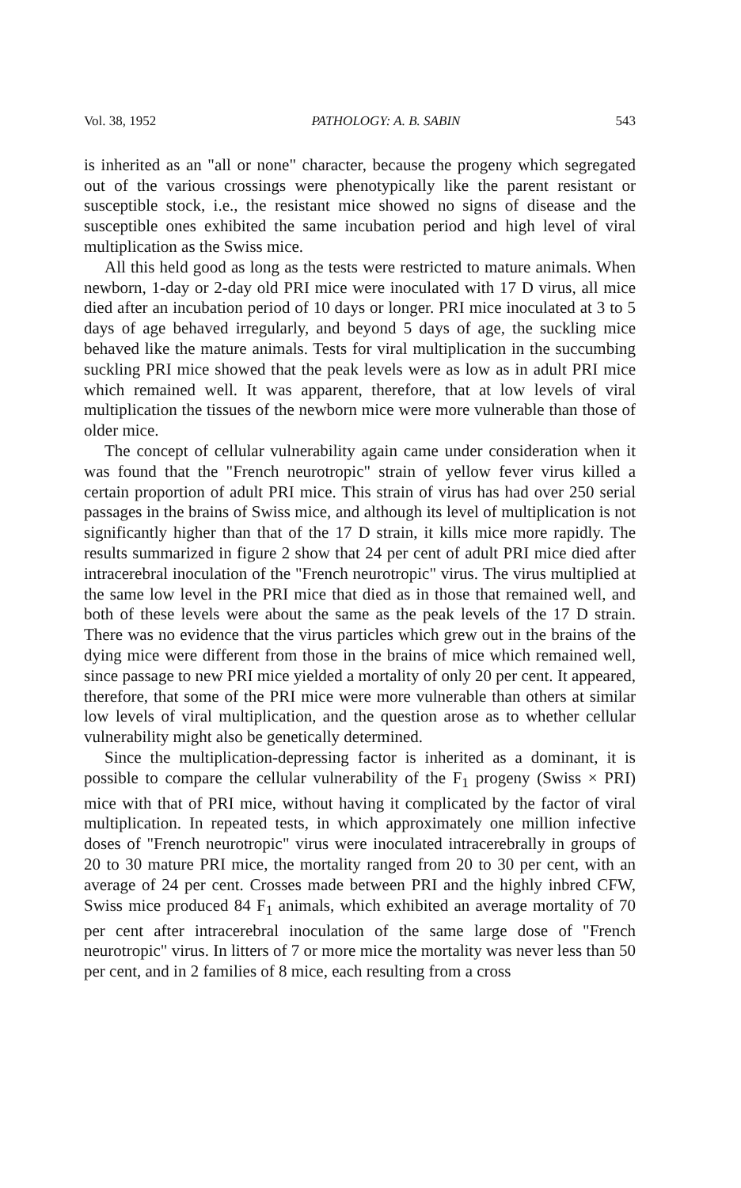Vol. 38, 1952 PATHOLOGY: A. B. SABIN 543
is inherited as an "all or none" character, because the progeny which segregated out of the various crossings were phenotypically like the parent resistant or susceptible stock, i.e., the resistant mice showed no signs of disease and the susceptible ones exhibited the same incubation period and high level of viral multiplication as the Swiss mice.
All this held good as long as the tests were restricted to mature animals. When newborn, 1-day or 2-day old PRI mice were inoculated with 17 D virus, all mice died after an incubation period of 10 days or longer. PRI mice inoculated at 3 to 5 days of age behaved irregularly, and beyond 5 days of age, the suckling mice behaved like the mature animals. Tests for viral multiplication in the succumbing suckling PRI mice showed that the peak levels were as low as in adult PRI mice which remained well. It was apparent, therefore, that at low levels of viral multiplication the tissues of the newborn mice were more vulnerable than those of older mice.
The concept of cellular vulnerability again came under consideration when it was found that the "French neurotropic" strain of yellow fever virus killed a certain proportion of adult PRI mice. This strain of virus has had over 250 serial passages in the brains of Swiss mice, and although its level of multiplication is not significantly higher than that of the 17 D strain, it kills mice more rapidly. The results summarized in figure 2 show that 24 per cent of adult PRI mice died after intracerebral inoculation of the "French neurotropic" virus. The virus multiplied at the same low level in the PRI mice that died as in those that remained well, and both of these levels were about the same as the peak levels of the 17 D strain. There was no evidence that the virus particles which grew out in the brains of the dying mice were different from those in the brains of mice which remained well, since passage to new PRI mice yielded a mortality of only 20 per cent. It appeared, therefore, that some of the PRI mice were more vulnerable than others at similar low levels of viral multiplication, and the question arose as to whether cellular vulnerability might also be genetically determined.
Since the multiplication-depressing factor is inherited as a dominant, it is possible to compare the cellular vulnerability of the F<sub>1</sub> progeny (Swiss × PRI) mice with that of PRI mice, without having it complicated by the factor of viral multiplication. In repeated tests, in which approximately one million infective doses of "French neurotropic" virus were inoculated intracerebrally in groups of 20 to 30 mature PRI mice, the mortality ranged from 20 to 30 per cent, with an average of 24 per cent. Crosses made between PRI and the highly inbred CFW, Swiss mice produced 84 F<sub>1</sub> animals, which exhibited an average mortality of 70 per cent after intracerebral inoculation of the same large dose of "French neurotropic" virus. In litters of 7 or more mice the mortality was never less than 50 per cent, and in 2 families of 8 mice, each resulting from a cross